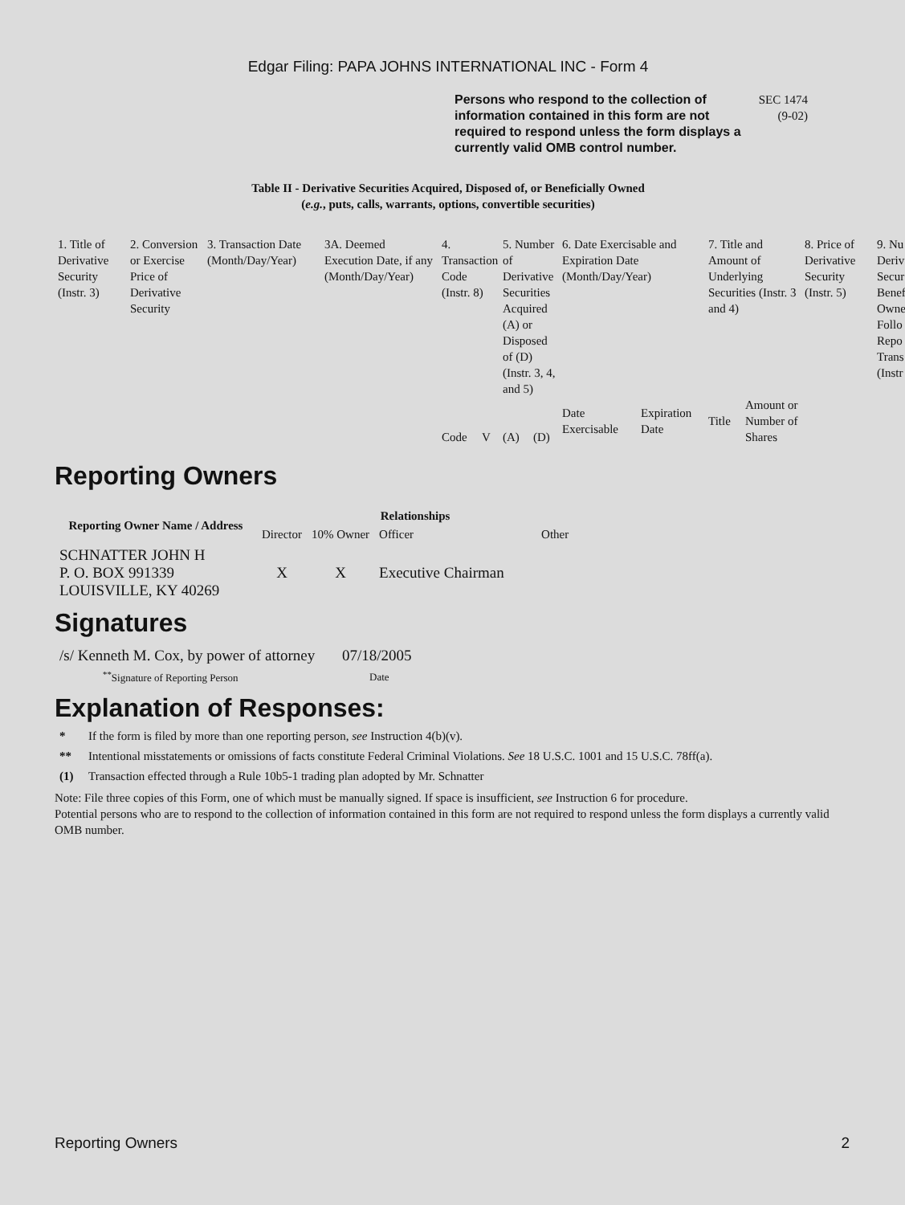Edgar Filing: PAPA JOHNS INTERNATIONAL INC - Form 4
Persons who respond to the collection of information contained in this form are not required to respond unless the form displays a currently valid OMB control number.
SEC 1474
(9-02)
Table II - Derivative Securities Acquired, Disposed of, or Beneficially Owned
(e.g., puts, calls, warrants, options, convertible securities)
| 1. Title of Derivative Security (Instr. 3) | 2. Conversion or Exercise Price of Derivative Security | 3. Transaction Date (Month/Day/Year) | 3A. Deemed Execution Date, if any (Month/Day/Year) | 4. Transaction Code (Instr. 8) | | 5. Number of Derivative Securities Acquired (A) or Disposed of (D) (Instr. 3, 4, and 5) | | 6. Date Exercisable and Expiration Date (Month/Day/Year) | | 7. Title and Amount of Underlying Securities (Instr. 3 and 4) | | 8. Price of Derivative Security (Instr. 5) | 9. Nu Deriv Secur Benef Owne Follo Repo Trans (Instr |
| | | | | Code | V | (A) | (D) | Date Exercisable | Expiration Date | Title | Amount or Number of Shares | | |
Reporting Owners
| Reporting Owner Name / Address | Relationships | | | |
| --- | --- | --- | --- | --- |
| | Director | 10% Owner | Officer | Other |
| SCHNATTER JOHN H P. O. BOX 991339 LOUISVILLE, KY 40269 | X | X | Executive Chairman | |
Signatures
| /s/ Kenneth M. Cox, by power of attorney | 07/18/2005 |
| <sup>**</sup> Signature of Reporting Person | Date |
Explanation of Responses:
* If the form is filed by more than one reporting person, see Instruction 4(b)(v).
** Intentional misstatements or omissions of facts constitute Federal Criminal Violations. See 18 U.S.C. 1001 and 15 U.S.C. 78ff(a).
(1) Transaction effected through a Rule 10b5-1 trading plan adopted by Mr. Schnatter
Note: File three copies of this Form, one of which must be manually signed. If space is insufficient, see Instruction 6 for procedure.
Potential persons who are to respond to the collection of information contained in this form are not required to respond unless the form displays a currently valid OMB number.
Reporting Owners 2